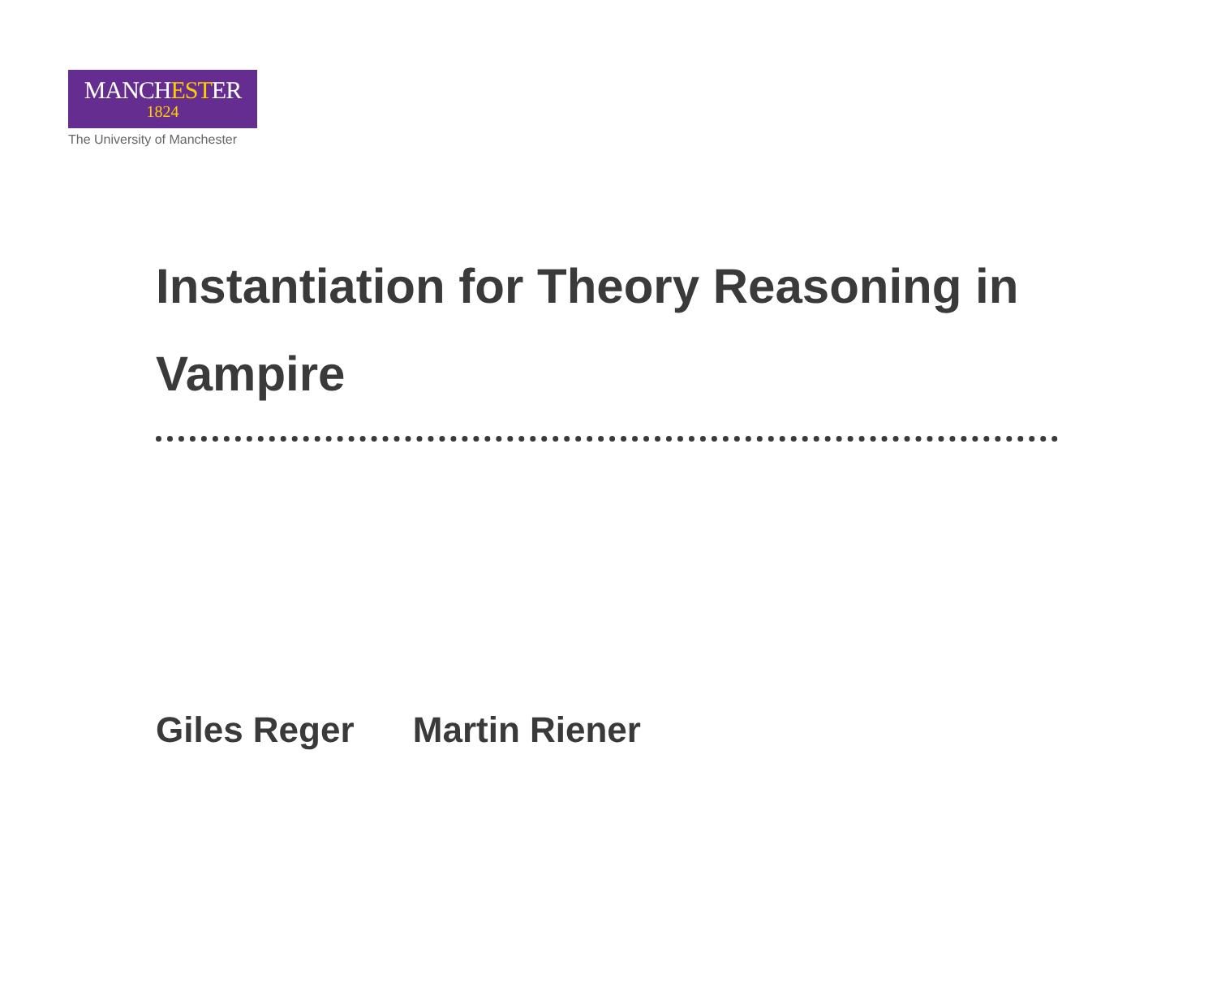MANCHESTER
1824
The University of Manchester
Instantiation for Theory Reasoning in Vampire
Giles Reger Martin Riener